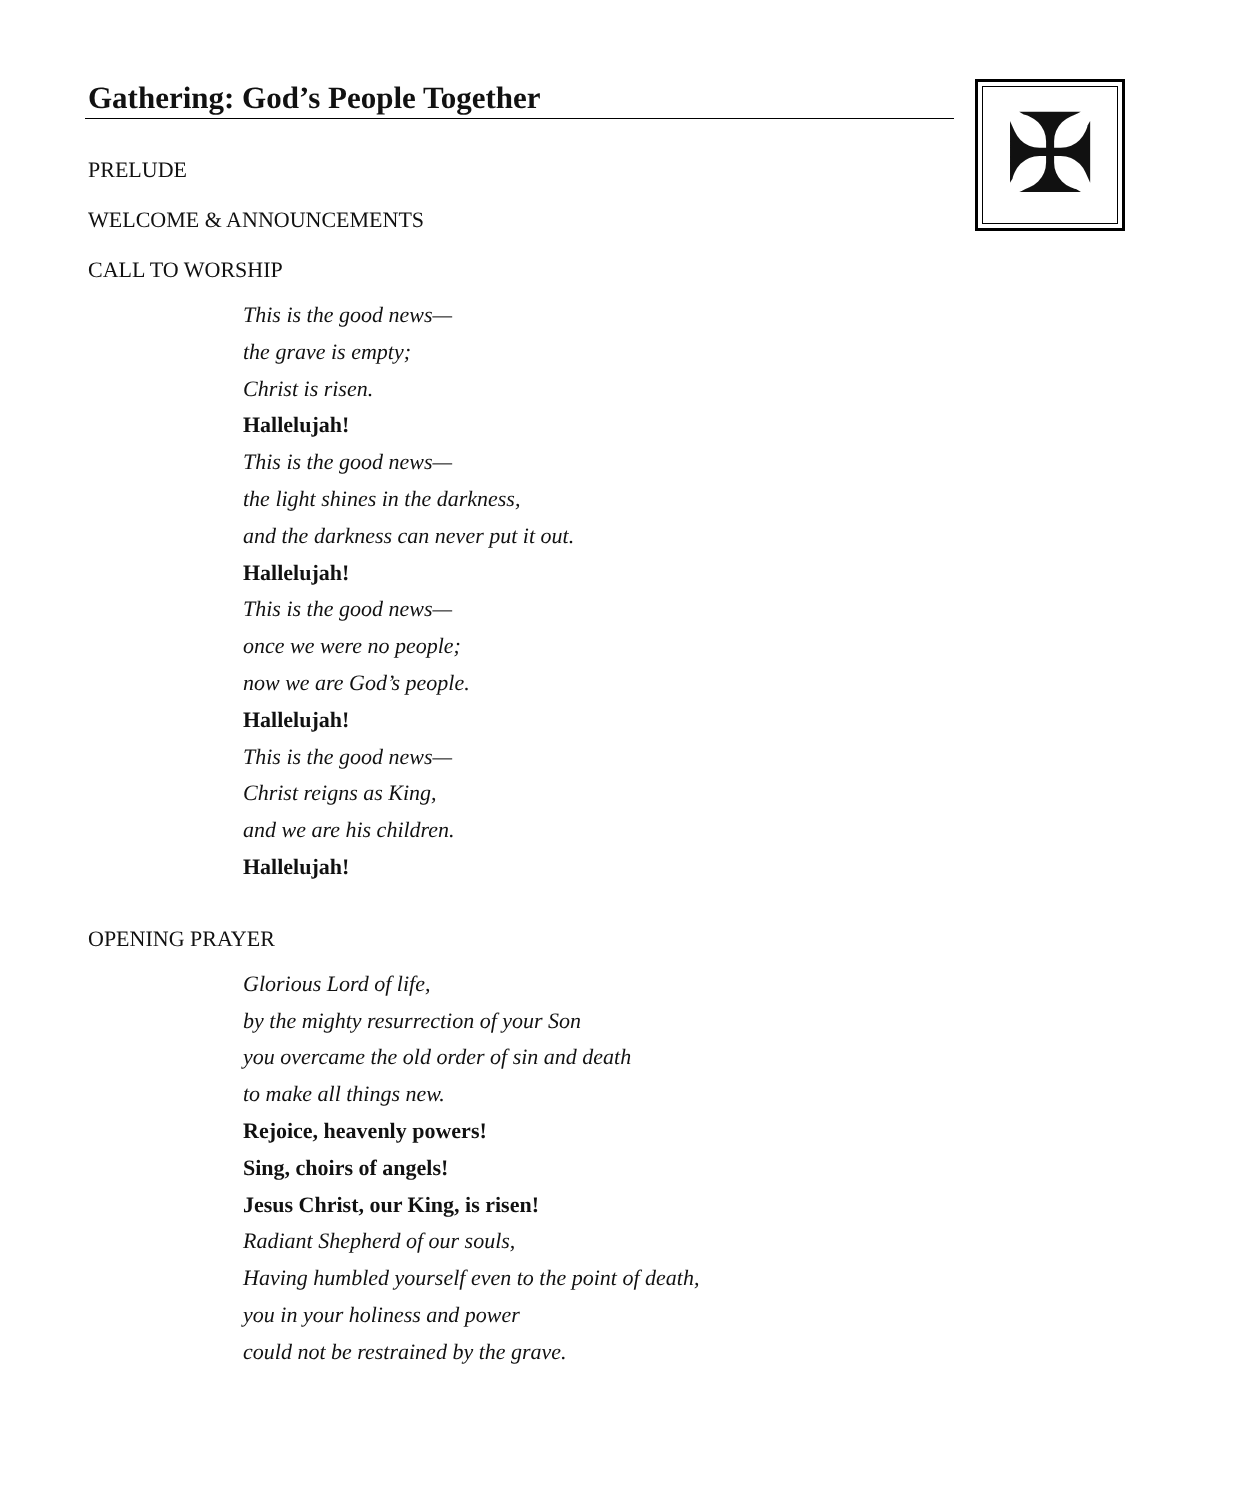✠
Gathering: God’s People Together
PRELUDE
WELCOME & ANNOUNCEMENTS
CALL TO WORSHIP
This is the good news—
the grave is empty;
Christ is risen.
Hallelujah!
This is the good news—
the light shines in the darkness,
and the darkness can never put it out.
Hallelujah!
This is the good news—
once we were no people;
now we are God’s people.
Hallelujah!
This is the good news—
Christ reigns as King,
and we are his children.
Hallelujah!
OPENING PRAYER
Glorious Lord of life,
by the mighty resurrection of your Son
you overcame the old order of sin and death
to make all things new.
Rejoice, heavenly powers!
Sing, choirs of angels!
Jesus Christ, our King, is risen!
Radiant Shepherd of our souls,
Having humbled yourself even to the point of death,
you in your holiness and power
could not be restrained by the grave.